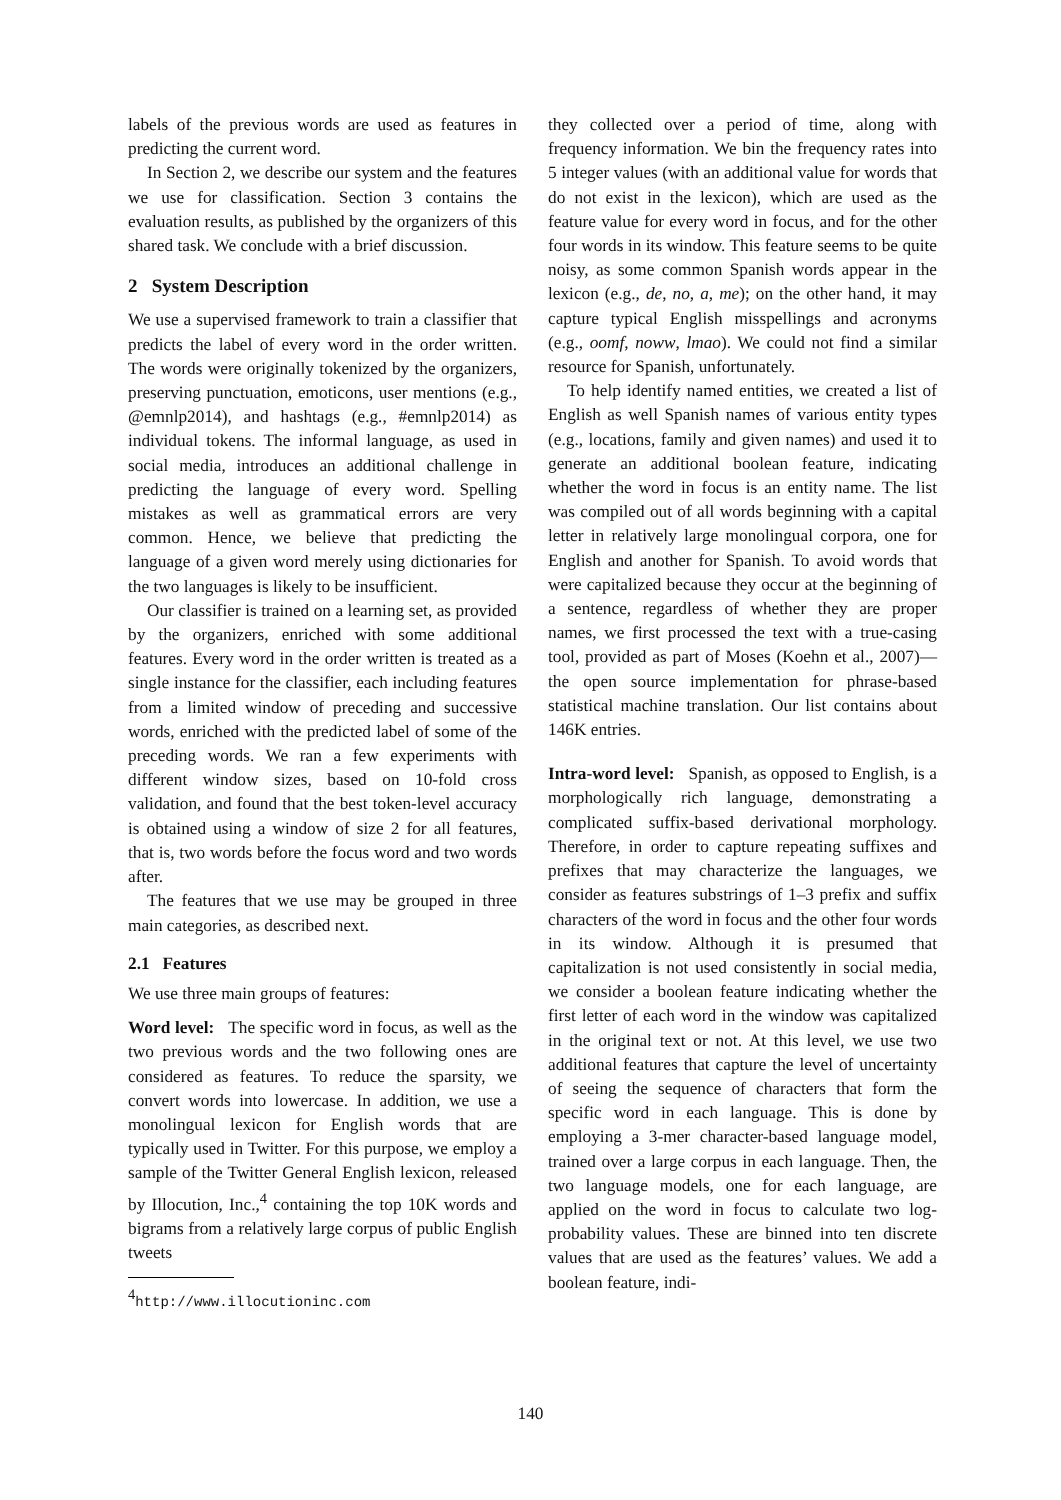labels of the previous words are used as features in predicting the current word.
In Section 2, we describe our system and the features we use for classification. Section 3 contains the evaluation results, as published by the organizers of this shared task. We conclude with a brief discussion.
2 System Description
We use a supervised framework to train a classifier that predicts the label of every word in the order written. The words were originally tokenized by the organizers, preserving punctuation, emoticons, user mentions (e.g., @emnlp2014), and hashtags (e.g., #emnlp2014) as individual tokens. The informal language, as used in social media, introduces an additional challenge in predicting the language of every word. Spelling mistakes as well as grammatical errors are very common. Hence, we believe that predicting the language of a given word merely using dictionaries for the two languages is likely to be insufficient.
Our classifier is trained on a learning set, as provided by the organizers, enriched with some additional features. Every word in the order written is treated as a single instance for the classifier, each including features from a limited window of preceding and successive words, enriched with the predicted label of some of the preceding words. We ran a few experiments with different window sizes, based on 10-fold cross validation, and found that the best token-level accuracy is obtained using a window of size 2 for all features, that is, two words before the focus word and two words after.
The features that we use may be grouped in three main categories, as described next.
2.1 Features
We use three main groups of features:
Word level: The specific word in focus, as well as the two previous words and the two following ones are considered as features. To reduce the sparsity, we convert words into lowercase. In addition, we use a monolingual lexicon for English words that are typically used in Twitter. For this purpose, we employ a sample of the Twitter General English lexicon, released by Illocution, Inc.,<sup>4</sup> containing the top 10K words and bigrams from a relatively large corpus of public English tweets
<sup>4</sup> http://www.illocutioninc.com
they collected over a period of time, along with frequency information. We bin the frequency rates into 5 integer values (with an additional value for words that do not exist in the lexicon), which are used as the feature value for every word in focus, and for the other four words in its window. This feature seems to be quite noisy, as some common Spanish words appear in the lexicon (e.g., de, no, a, me); on the other hand, it may capture typical English misspellings and acronyms (e.g., oomf, noww, lmao). We could not find a similar resource for Spanish, unfortunately.
To help identify named entities, we created a list of English as well Spanish names of various entity types (e.g., locations, family and given names) and used it to generate an additional boolean feature, indicating whether the word in focus is an entity name. The list was compiled out of all words beginning with a capital letter in relatively large monolingual corpora, one for English and another for Spanish. To avoid words that were capitalized because they occur at the beginning of a sentence, regardless of whether they are proper names, we first processed the text with a true-casing tool, provided as part of Moses (Koehn et al., 2007)—the open source implementation for phrase-based statistical machine translation. Our list contains about 146K entries.
Intra-word level: Spanish, as opposed to English, is a morphologically rich language, demonstrating a complicated suffix-based derivational morphology. Therefore, in order to capture repeating suffixes and prefixes that may characterize the languages, we consider as features substrings of 1–3 prefix and suffix characters of the word in focus and the other four words in its window. Although it is presumed that capitalization is not used consistently in social media, we consider a boolean feature indicating whether the first letter of each word in the window was capitalized in the original text or not. At this level, we use two additional features that capture the level of uncertainty of seeing the sequence of characters that form the specific word in each language. This is done by employing a 3-mer character-based language model, trained over a large corpus in each language. Then, the two language models, one for each language, are applied on the word in focus to calculate two log-probability values. These are binned into ten discrete values that are used as the features’ values. We add a boolean feature, indi-
140